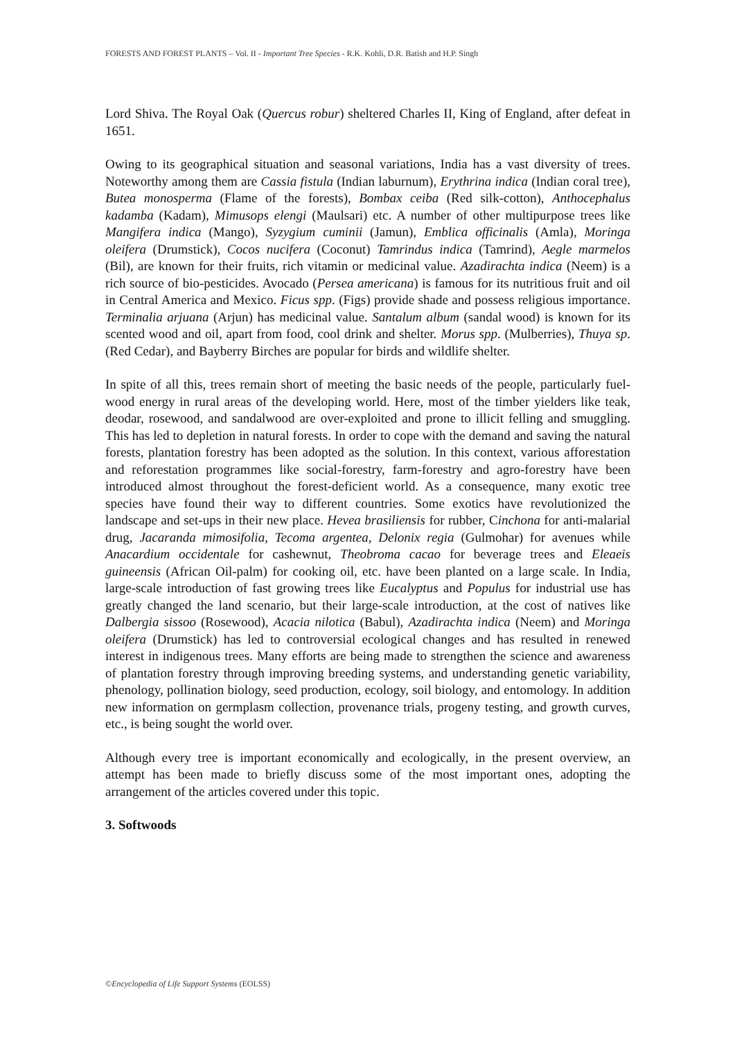FORESTS AND FOREST PLANTS – Vol. II - Important Tree Species - R.K. Kohli, D.R. Batish and H.P. Singh
Lord Shiva. The Royal Oak (Quercus robur) sheltered Charles II, King of England, after defeat in 1651.
Owing to its geographical situation and seasonal variations, India has a vast diversity of trees. Noteworthy among them are Cassia fistula (Indian laburnum), Erythrina indica (Indian coral tree), Butea monosperma (Flame of the forests), Bombax ceiba (Red silk-cotton), Anthocephalus kadamba (Kadam), Mimusops elengi (Maulsari) etc. A number of other multipurpose trees like Mangifera indica (Mango), Syzygium cuminii (Jamun), Emblica officinalis (Amla), Moringa oleifera (Drumstick), Cocos nucifera (Coconut) Tamrindus indica (Tamrind), Aegle marmelos (Bil), are known for their fruits, rich vitamin or medicinal value. Azadirachta indica (Neem) is a rich source of bio-pesticides. Avocado (Persea americana) is famous for its nutritious fruit and oil in Central America and Mexico. Ficus spp. (Figs) provide shade and possess religious importance. Terminalia arjuana (Arjun) has medicinal value. Santalum album (sandal wood) is known for its scented wood and oil, apart from food, cool drink and shelter. Morus spp. (Mulberries), Thuya sp. (Red Cedar), and Bayberry Birches are popular for birds and wildlife shelter.
In spite of all this, trees remain short of meeting the basic needs of the people, particularly fuel-wood energy in rural areas of the developing world. Here, most of the timber yielders like teak, deodar, rosewood, and sandalwood are over-exploited and prone to illicit felling and smuggling. This has led to depletion in natural forests. In order to cope with the demand and saving the natural forests, plantation forestry has been adopted as the solution. In this context, various afforestation and reforestation programmes like social-forestry, farm-forestry and agro-forestry have been introduced almost throughout the forest-deficient world. As a consequence, many exotic tree species have found their way to different countries. Some exotics have revolutionized the landscape and set-ups in their new place. Hevea brasiliensis for rubber, Cinchona for anti-malarial drug, Jacaranda mimosifolia, Tecoma argentea, Delonix regia (Gulmohar) for avenues while Anacardium occidentale for cashewnut, Theobroma cacao for beverage trees and Eleaeis guineensis (African Oil-palm) for cooking oil, etc. have been planted on a large scale. In India, large-scale introduction of fast growing trees like Eucalyptus and Populus for industrial use has greatly changed the land scenario, but their large-scale introduction, at the cost of natives like Dalbergia sissoo (Rosewood), Acacia nilotica (Babul), Azadirachta indica (Neem) and Moringa oleifera (Drumstick) has led to controversial ecological changes and has resulted in renewed interest in indigenous trees. Many efforts are being made to strengthen the science and awareness of plantation forestry through improving breeding systems, and understanding genetic variability, phenology, pollination biology, seed production, ecology, soil biology, and entomology. In addition new information on germplasm collection, provenance trials, progeny testing, and growth curves, etc., is being sought the world over.
Although every tree is important economically and ecologically, in the present overview, an attempt has been made to briefly discuss some of the most important ones, adopting the arrangement of the articles covered under this topic.
3. Softwoods
©Encyclopedia of Life Support Systems (EOLSS)